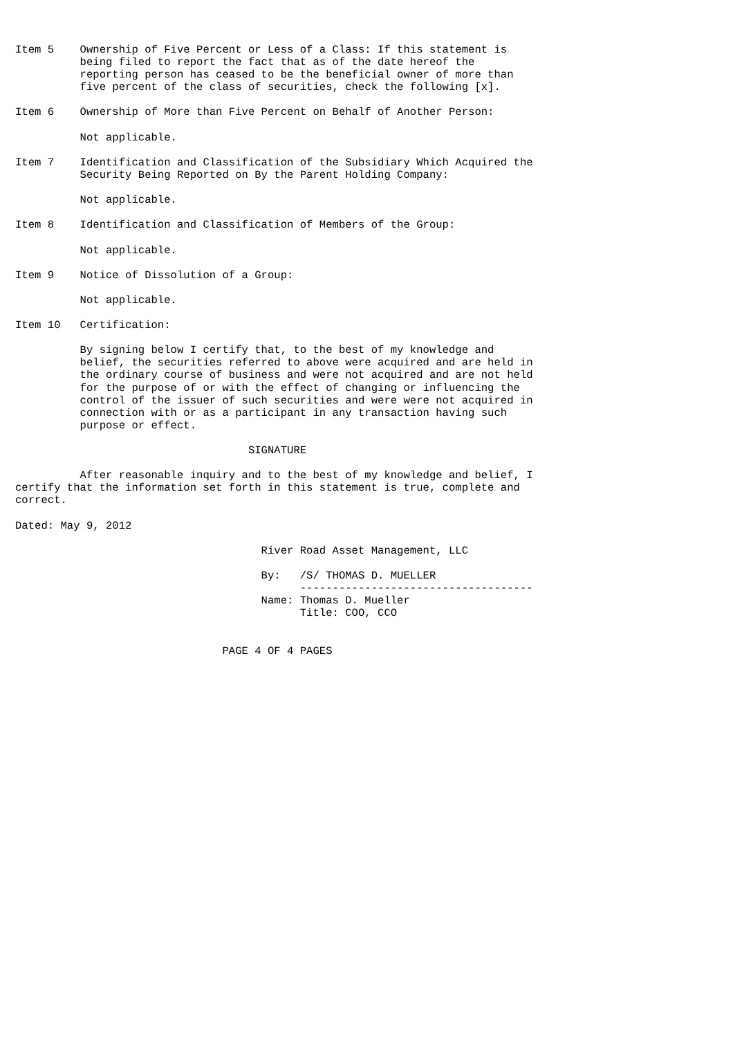Item 5    Ownership of Five Percent or Less of a Class: If this statement is
          being filed to report the fact that as of the date hereof the
          reporting person has ceased to be the beneficial owner of more than
          five percent of the class of securities, check the following [x].

Item 6    Ownership of More than Five Percent on Behalf of Another Person:

          Not applicable.

Item 7    Identification and Classification of the Subsidiary Which Acquired the
          Security Being Reported on By the Parent Holding Company:

          Not applicable.

Item 8    Identification and Classification of Members of the Group:

          Not applicable.

Item 9    Notice of Dissolution of a Group:

          Not applicable.

Item 10   Certification:

          By signing below I certify that, to the best of my knowledge and
          belief, the securities referred to above were acquired and are held in
          the ordinary course of business and were not acquired and are not held
          for the purpose of or with the effect of changing or influencing the
          control of the issuer of such securities and were were not acquired in
          connection with or as a participant in any transaction having such
          purpose or effect.

                                    SIGNATURE

          After reasonable inquiry and to the best of my knowledge and belief, I
certify that the information set forth in this statement is true, complete and
correct.

Dated: May 9, 2012

                                      River Road Asset Management, LLC

                                      By:   /S/ THOMAS D. MUELLER
                                            ------------------------------------
                                      Name: Thomas D. Mueller
                                            Title: COO, CCO


                                PAGE 4 OF 4 PAGES